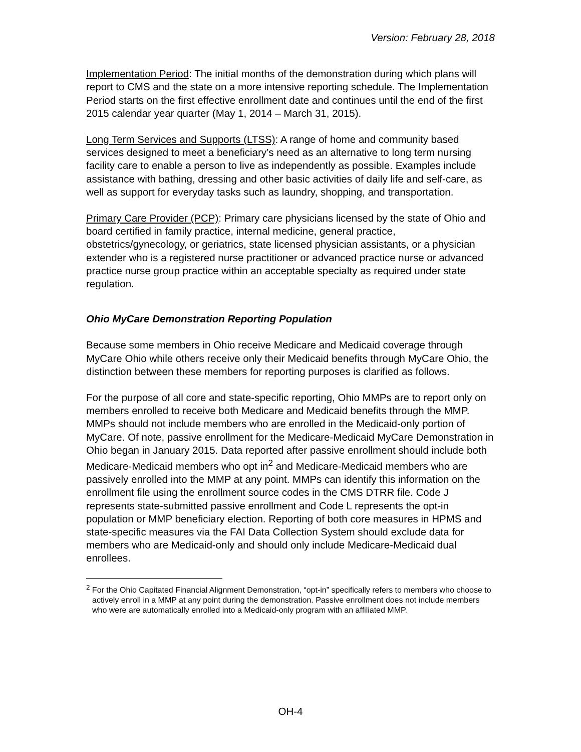Version: February 28, 2018
Implementation Period: The initial months of the demonstration during which plans will report to CMS and the state on a more intensive reporting schedule. The Implementation Period starts on the first effective enrollment date and continues until the end of the first 2015 calendar year quarter (May 1, 2014 – March 31, 2015).
Long Term Services and Supports (LTSS): A range of home and community based services designed to meet a beneficiary’s need as an alternative to long term nursing facility care to enable a person to live as independently as possible. Examples include assistance with bathing, dressing and other basic activities of daily life and self-care, as well as support for everyday tasks such as laundry, shopping, and transportation.
Primary Care Provider (PCP): Primary care physicians licensed by the state of Ohio and board certified in family practice, internal medicine, general practice, obstetrics/gynecology, or geriatrics, state licensed physician assistants, or a physician extender who is a registered nurse practitioner or advanced practice nurse or advanced practice nurse group practice within an acceptable specialty as required under state regulation.
Ohio MyCare Demonstration Reporting Population
Because some members in Ohio receive Medicare and Medicaid coverage through MyCare Ohio while others receive only their Medicaid benefits through MyCare Ohio, the distinction between these members for reporting purposes is clarified as follows.
For the purpose of all core and state-specific reporting, Ohio MMPs are to report only on members enrolled to receive both Medicare and Medicaid benefits through the MMP. MMPs should not include members who are enrolled in the Medicaid-only portion of MyCare. Of note, passive enrollment for the Medicare-Medicaid MyCare Demonstration in Ohio began in January 2015. Data reported after passive enrollment should include both Medicare-Medicaid members who opt in<sup>2</sup> and Medicare-Medicaid members who are passively enrolled into the MMP at any point. MMPs can identify this information on the enrollment file using the enrollment source codes in the CMS DTRR file. Code J represents state-submitted passive enrollment and Code L represents the opt-in population or MMP beneficiary election. Reporting of both core measures in HPMS and state-specific measures via the FAI Data Collection System should exclude data for members who are Medicaid-only and should only include Medicare-Medicaid dual enrollees.
<sup>2</sup> For the Ohio Capitated Financial Alignment Demonstration, “opt-in” specifically refers to members who choose to actively enroll in a MMP at any point during the demonstration. Passive enrollment does not include members who were are automatically enrolled into a Medicaid-only program with an affiliated MMP.
OH-4